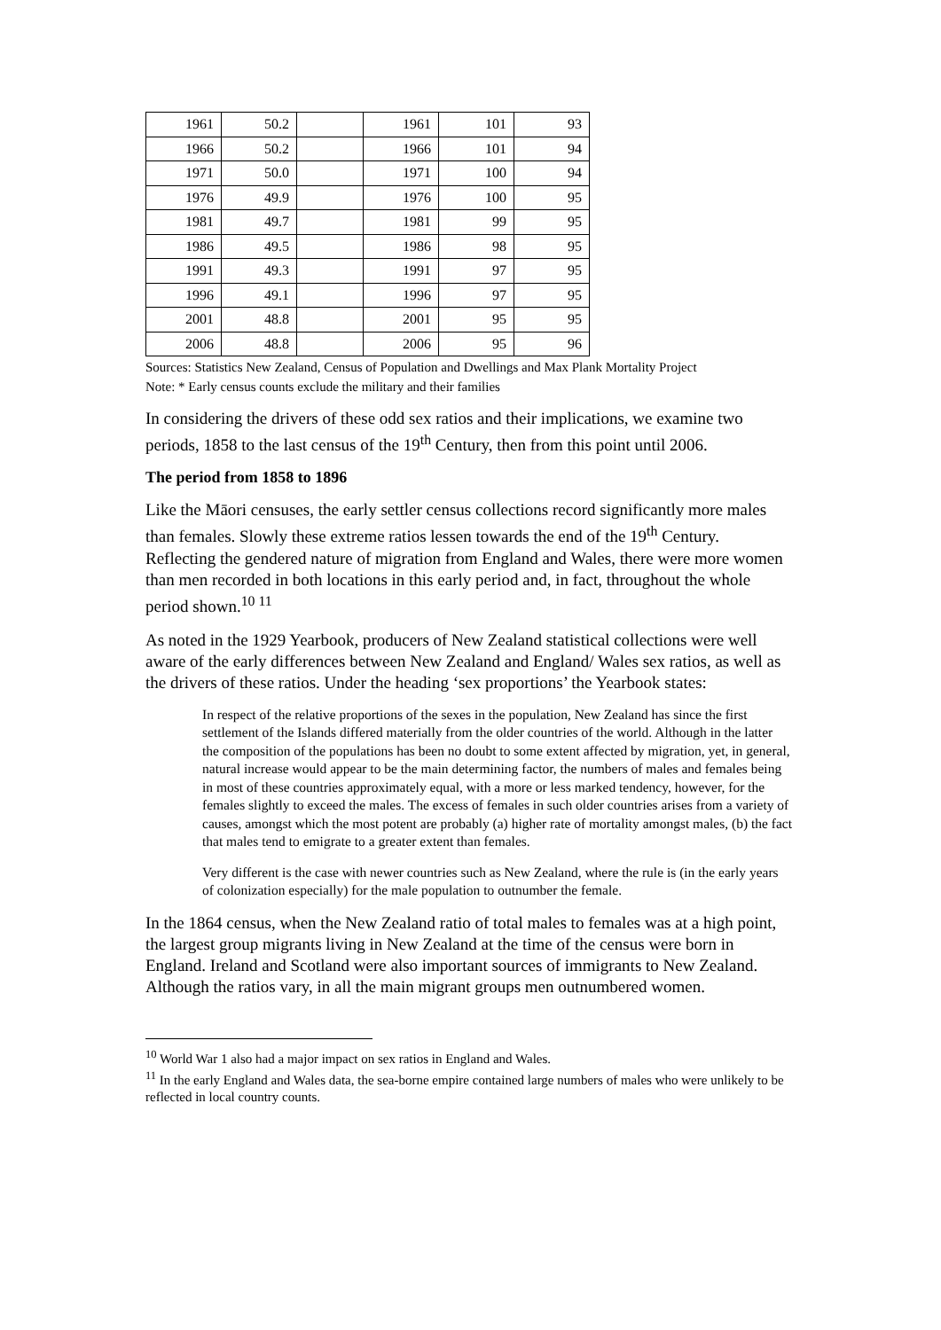| 1961 | 50.2 | | 1961 | 101 | 93 |
| 1966 | 50.2 | | 1966 | 101 | 94 |
| 1971 | 50.0 | | 1971 | 100 | 94 |
| 1976 | 49.9 | | 1976 | 100 | 95 |
| 1981 | 49.7 | | 1981 | 99 | 95 |
| 1986 | 49.5 | | 1986 | 98 | 95 |
| 1991 | 49.3 | | 1991 | 97 | 95 |
| 1996 | 49.1 | | 1996 | 97 | 95 |
| 2001 | 48.8 | | 2001 | 95 | 95 |
| 2006 | 48.8 | | 2006 | 95 | 96 |
Sources: Statistics New Zealand, Census of Population and Dwellings and Max Plank Mortality Project
Note: * Early census counts exclude the military and their families
In considering the drivers of these odd sex ratios and their implications, we examine two periods, 1858 to the last census of the 19<sup>th</sup> Century, then from this point until 2006.
The period from 1858 to 1896
Like the Māori censuses, the early settler census collections record significantly more males than females. Slowly these extreme ratios lessen towards the end of the 19<sup>th</sup> Century. Reflecting the gendered nature of migration from England and Wales, there were more women than men recorded in both locations in this early period and, in fact, throughout the whole period shown.<sup>10 11</sup>
As noted in the 1929 Yearbook, producers of New Zealand statistical collections were well aware of the early differences between New Zealand and England/ Wales sex ratios, as well as the drivers of these ratios. Under the heading ‘sex proportions’ the Yearbook states:
In respect of the relative proportions of the sexes in the population, New Zealand has since the first settlement of the Islands differed materially from the older countries of the world. Although in the latter the composition of the populations has been no doubt to some extent affected by migration, yet, in general, natural increase would appear to be the main determining factor, the numbers of males and females being in most of these countries approximately equal, with a more or less marked tendency, however, for the females slightly to exceed the males. The excess of females in such older countries arises from a variety of causes, amongst which the most potent are probably (a) higher rate of mortality amongst males, (b) the fact that males tend to emigrate to a greater extent than females.
Very different is the case with newer countries such as New Zealand, where the rule is (in the early years of colonization especially) for the male population to outnumber the female.
In the 1864 census, when the New Zealand ratio of total males to females was at a high point, the largest group migrants living in New Zealand at the time of the census were born in England. Ireland and Scotland were also important sources of immigrants to New Zealand. Although the ratios vary, in all the main migrant groups men outnumbered women.
<sup>10</sup> World War 1 also had a major impact on sex ratios in England and Wales.
<sup>11</sup> In the early England and Wales data, the sea-borne empire contained large numbers of males who were unlikely to be reflected in local country counts.